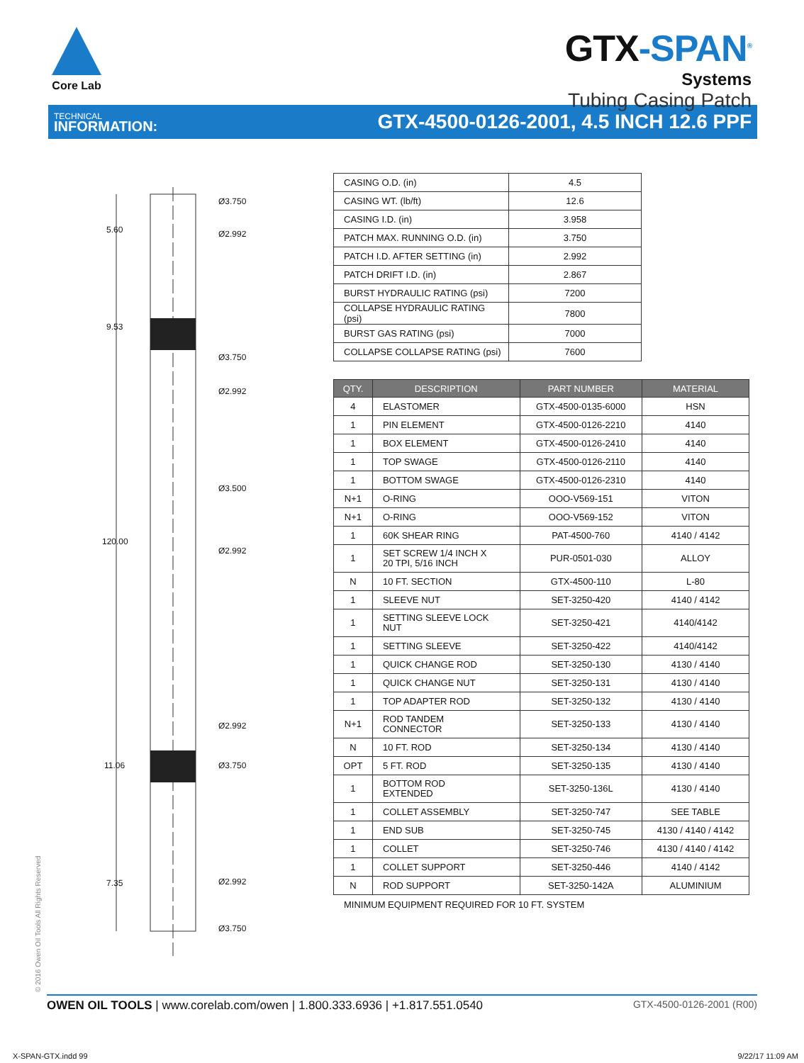Core Lab
GTX-SPAN<sup>®</sup>
Systems
Tubing Casing Patch
TECHNICAL
INFORMATION:
GTX-4500-0126-2001, 4.5 INCH 12.6 PPF
5.60
9.53
120.00
11.06
7.35
Ø3.750
Ø2.992
Ø3.750
Ø2.992
Ø3.500
Ø2.992
Ø2.992
Ø3.750
Ø2.992
Ø3.750
| CASING O.D. (in) | 4.5 |
| CASING WT. (lb/ft) | 12.6 |
| CASING I.D. (in) | 3.958 |
| PATCH MAX. RUNNING O.D. (in) | 3.750 |
| PATCH I.D. AFTER SETTING (in) | 2.992 |
| PATCH DRIFT I.D. (in) | 2.867 |
| BURST HYDRAULIC RATING (psi) | 7200 |
| COLLAPSE HYDRAULIC RATING (psi) | 7800 |
| BURST GAS RATING (psi) | 7000 |
| COLLAPSE COLLAPSE RATING (psi) | 7600 |
| QTY. | DESCRIPTION | PART NUMBER | MATERIAL |
| --- | --- | --- | --- |
| 4 | ELASTOMER | GTX-4500-0135-6000 | HSN |
| 1 | PIN ELEMENT | GTX-4500-0126-2210 | 4140 |
| 1 | BOX ELEMENT | GTX-4500-0126-2410 | 4140 |
| 1 | TOP SWAGE | GTX-4500-0126-2110 | 4140 |
| 1 | BOTTOM SWAGE | GTX-4500-0126-2310 | 4140 |
| N+1 | O-RING | OOO-V569-151 | VITON |
| N+1 | O-RING | OOO-V569-152 | VITON |
| 1 | 60K SHEAR RING | PAT-4500-760 | 4140 / 4142 |
| 1 | SET SCREW 1/4 INCH X 20 TPI, 5/16 INCH | PUR-0501-030 | ALLOY |
| N | 10 FT. SECTION | GTX-4500-110 | L-80 |
| 1 | SLEEVE NUT | SET-3250-420 | 4140 / 4142 |
| 1 | SETTING SLEEVE LOCK NUT | SET-3250-421 | 4140/4142 |
| 1 | SETTING SLEEVE | SET-3250-422 | 4140/4142 |
| 1 | QUICK CHANGE ROD | SET-3250-130 | 4130 / 4140 |
| 1 | QUICK CHANGE NUT | SET-3250-131 | 4130 / 4140 |
| 1 | TOP ADAPTER ROD | SET-3250-132 | 4130 / 4140 |
| N+1 | ROD TANDEM CONNECTOR | SET-3250-133 | 4130 / 4140 |
| N | 10 FT. ROD | SET-3250-134 | 4130 / 4140 |
| OPT | 5 FT. ROD | SET-3250-135 | 4130 / 4140 |
| 1 | BOTTOM ROD EXTENDED | SET-3250-136L | 4130 / 4140 |
| 1 | COLLET ASSEMBLY | SET-3250-747 | SEE TABLE |
| 1 | END SUB | SET-3250-745 | 4130 / 4140 / 4142 |
| 1 | COLLET | SET-3250-746 | 4130 / 4140 / 4142 |
| 1 | COLLET SUPPORT | SET-3250-446 | 4140 / 4142 |
| N | ROD SUPPORT | SET-3250-142A | ALUMINIUM |
MINIMUM EQUIPMENT REQUIRED FOR 10 FT. SYSTEM
© 2016 Owen Oil Tools All Rights Reserved
OWEN OIL TOOLS | www.corelab.com/owen | 1.800.333.6936 | +1.817.551.0540
GTX-4500-0126-2001 (R00)
X-SPAN-GTX.indd 99 9/22/17 11:09 AM